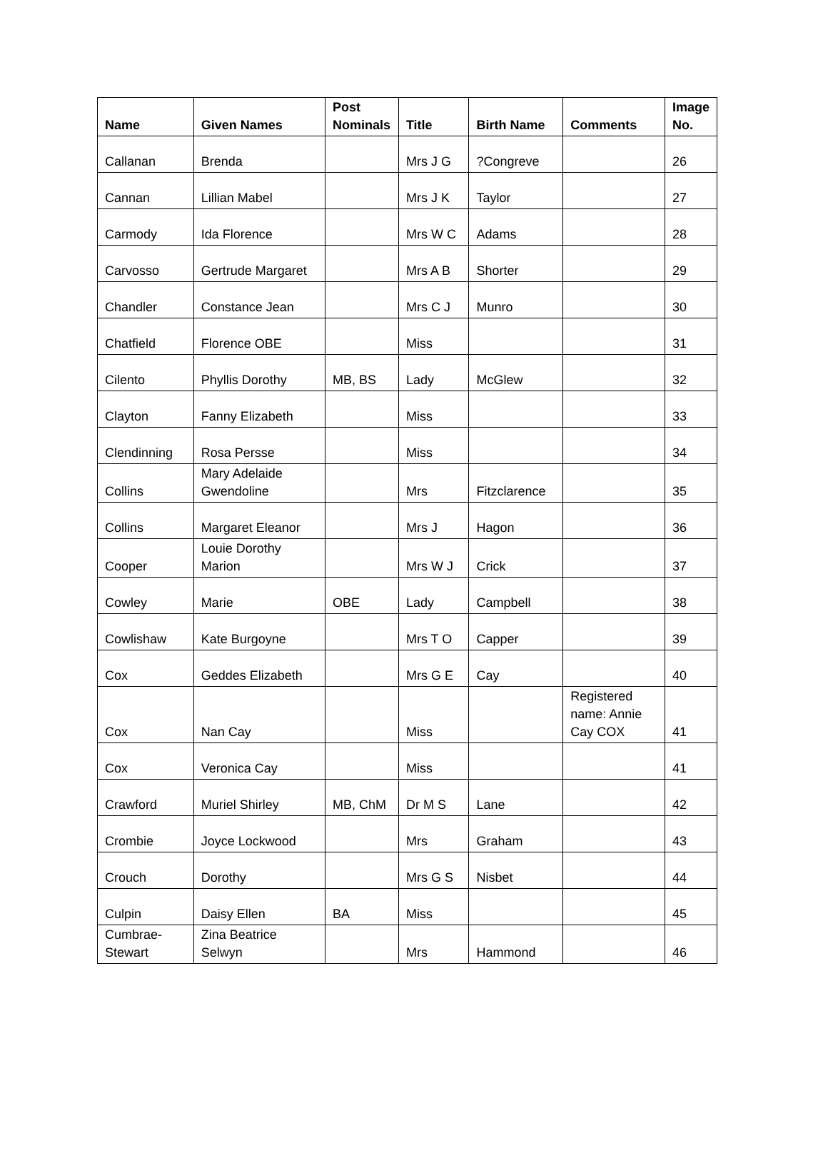| Name | Given Names | Post Nominals | Title | Birth Name | Comments | Image No. |
| --- | --- | --- | --- | --- | --- | --- |
| Callanan | Brenda | | Mrs J G | ?Congreve | | 26 |
| Cannan | Lillian Mabel | | Mrs J K | Taylor | | 27 |
| Carmody | Ida Florence | | Mrs W C | Adams | | 28 |
| Carvosso | Gertrude Margaret | | Mrs A B | Shorter | | 29 |
| Chandler | Constance Jean | | Mrs C J | Munro | | 30 |
| Chatfield | Florence OBE | | Miss | | | 31 |
| Cilento | Phyllis Dorothy | MB, BS | Lady | McGlew | | 32 |
| Clayton | Fanny Elizabeth | | Miss | | | 33 |
| Clendinning | Rosa Persse | | Miss | | | 34 |
| Collins | Mary Adelaide Gwendoline | | Mrs | Fitzclarence | | 35 |
| Collins | Margaret Eleanor | | Mrs J | Hagon | | 36 |
| Cooper | Louie Dorothy Marion | | Mrs W J | Crick | | 37 |
| Cowley | Marie | OBE | Lady | Campbell | | 38 |
| Cowlishaw | Kate Burgoyne | | Mrs T O | Capper | | 39 |
| Cox | Geddes Elizabeth | | Mrs G E | Cay | | 40 |
| Cox | Nan Cay | | Miss | | Registered name: Annie Cay COX | 41 |
| Cox | Veronica Cay | | Miss | | | 41 |
| Crawford | Muriel Shirley | MB, ChM | Dr M S | Lane | | 42 |
| Crombie | Joyce Lockwood | | Mrs | Graham | | 43 |
| Crouch | Dorothy | | Mrs G S | Nisbet | | 44 |
| Culpin | Daisy Ellen | BA | Miss | | | 45 |
| Cumbrae-Stewart | Zina Beatrice Selwyn | | Mrs | Hammond | | 46 |